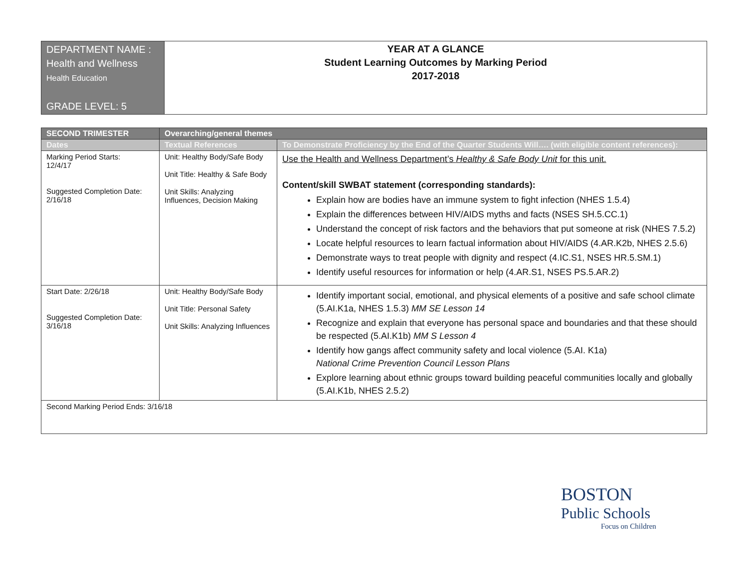| DEPARTMENT NAME : Health and Wellness Health Education GRADE LEVEL: 5 | YEAR AT A GLANCE Student Learning Outcomes by Marking Period 2017-2018 |
| SECOND TRIMESTER | Overarching/general themes | |
| --- | --- | --- |
| Dates | Textual References | To Demonstrate Proficiency by the End of the Quarter Students Will…. (with eligible content references): |
| Marking Period Starts: 12/4/17 Suggested Completion Date: 2/16/18 | Unit: Healthy Body/Safe Body Unit Title: Healthy & Safe Body Unit Skills: Analyzing Influences, Decision Making | Use the Health and Wellness Department’s Healthy & Safe Body Unit for this unit. Content/skill SWBAT statement (corresponding standards): Explain how are bodies have an immune system to fight infection (NHES 1.5.4) Explain the differences between HIV/AIDS myths and facts (NSES SH.5.CC.1) Understand the concept of risk factors and the behaviors that put someone at risk (NHES 7.5.2) Locate helpful resources to learn factual information about HIV/AIDS (4.AR.K2b, NHES 2.5.6) Demonstrate ways to treat people with dignity and respect (4.IC.S1, NSES HR.5.SM.1) Identify useful resources for information or help (4.AR.S1, NSES PS.5.AR.2) |
| Start Date: 2/26/18 Suggested Completion Date: 3/16/18 | Unit: Healthy Body/Safe Body Unit Title: Personal Safety Unit Skills: Analyzing Influences | Identify important social, emotional, and physical elements of a positive and safe school climate (5.AI.K1a, NHES 1.5.3) MM SE Lesson 14 Recognize and explain that everyone has personal space and boundaries and that these should be respected (5.AI.K1b) MM S Lesson 4 Identify how gangs affect community safety and local violence (5.AI. K1a) National Crime Prevention Council Lesson Plans Explore learning about ethnic groups toward building peaceful communities locally and globally (5.AI.K1b, NHES 2.5.2) |
| Second Marking Period Ends: 3/16/18 | | |
BOSTON
Public Schools
Focus on Children